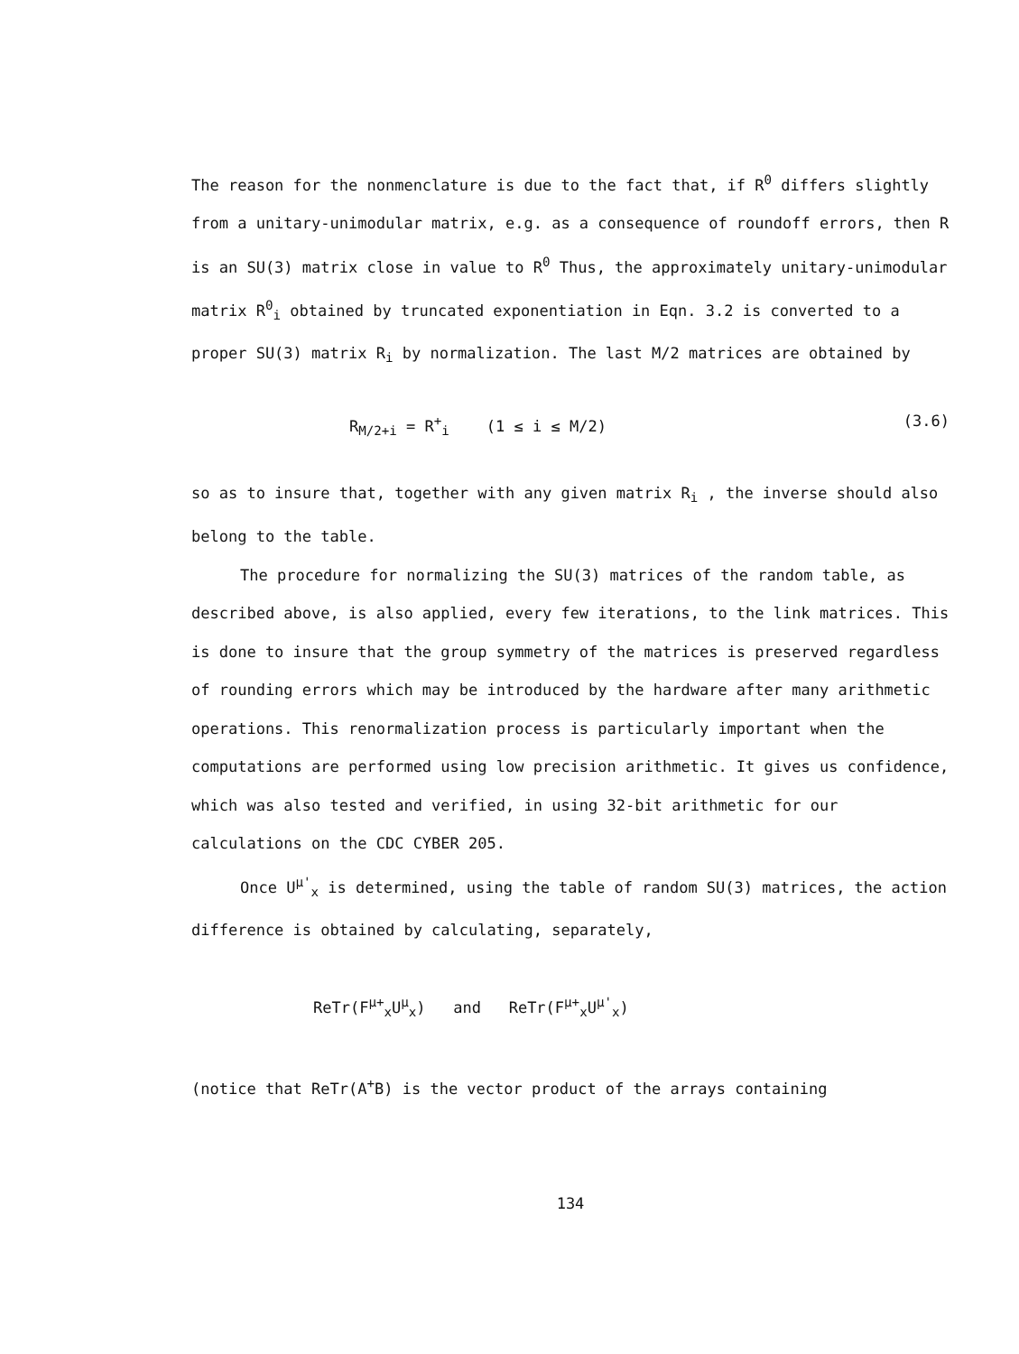The reason for the nonmenclature is due to the fact that, if R<sup>0</sup> differs slightly from a unitary-unimodular matrix, e.g. as a consequence of roundoff errors, then R is an SU(3) matrix close in value to R<sup>0</sup> Thus, the approximately unitary-unimodular matrix R<sup>0</sup><sub>i</sub> obtained by truncated exponentiation in Eqn. 3.2 is converted to a proper SU(3) matrix R<sub>i</sub> by normalization. The last M/2 matrices are obtained by
R<sub>M/2+i</sub> = R<sup>+</sup><sub>i</sub> (1 ≤ i ≤ M/2) (3.6)
so as to insure that, together with any given matrix R<sub>i</sub> , the inverse should also belong to the table.
The procedure for normalizing the SU(3) matrices of the random table, as described above, is also applied, every few iterations, to the link matrices. This is done to insure that the group symmetry of the matrices is preserved regardless of rounding errors which may be introduced by the hardware after many arithmetic operations. This renormalization process is particularly important when the computations are performed using low precision arithmetic. It gives us confidence, which was also tested and verified, in using 32-bit arithmetic for our calculations on the CDC CYBER 205.
Once U<sup>μ'</sup><sub>x</sub> is determined, using the table of random SU(3) matrices, the action difference is obtained by calculating, separately,
ReTr(F<sup>μ+</sup><sub>x</sub>U<sup>μ</sup><sub>x</sub>) and ReTr(F<sup>μ+</sup><sub>x</sub>U<sup>μ'</sup><sub>x</sub>)
(notice that ReTr(A<sup>+</sup>B) is the vector product of the arrays containing
134